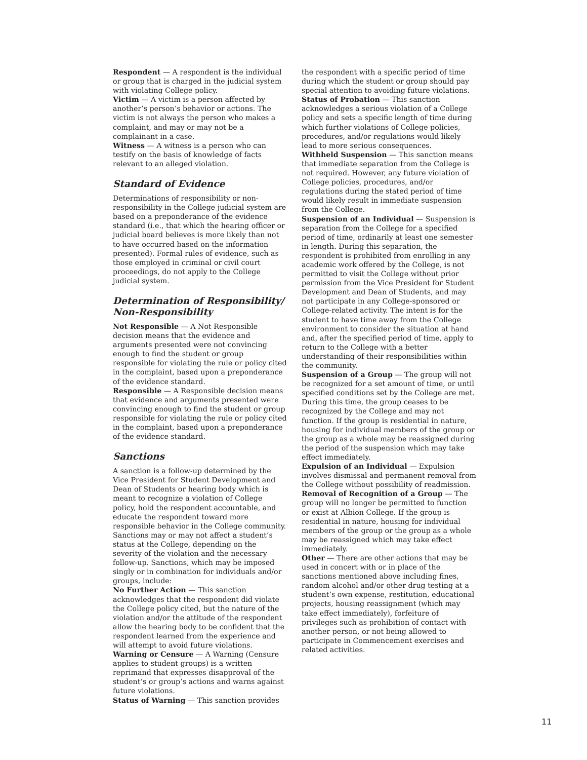Respondent — A respondent is the individual or group that is charged in the judicial system with violating College policy.
Victim — A victim is a person affected by another’s person’s behavior or actions. The victim is not always the person who makes a complaint, and may or may not be a complainant in a case.
Witness — A witness is a person who can testify on the basis of knowledge of facts relevant to an alleged violation.
Standard of Evidence
Determinations of responsibility or non-responsibility in the College judicial system are based on a preponderance of the evidence standard (i.e., that which the hearing officer or judicial board believes is more likely than not to have occurred based on the information presented). Formal rules of evidence, such as those employed in criminal or civil court proceedings, do not apply to the College judicial system.
Determination of Responsibility/ Non-Responsibility
Not Responsible — A Not Responsible decision means that the evidence and arguments presented were not convincing enough to find the student or group responsible for violating the rule or policy cited in the complaint, based upon a preponderance of the evidence standard.
Responsible — A Responsible decision means that evidence and arguments presented were convincing enough to find the student or group responsible for violating the rule or policy cited in the complaint, based upon a preponderance of the evidence standard.
Sanctions
A sanction is a follow-up determined by the Vice President for Student Development and Dean of Students or hearing body which is meant to recognize a violation of College policy, hold the respondent accountable, and educate the respondent toward more responsible behavior in the College community. Sanctions may or may not affect a student’s status at the College, depending on the severity of the violation and the necessary follow-up. Sanctions, which may be imposed singly or in combination for individuals and/or groups, include:
No Further Action — This sanction acknowledges that the respondent did violate the College policy cited, but the nature of the violation and/or the attitude of the respondent allow the hearing body to be confident that the respondent learned from the experience and will attempt to avoid future violations.
Warning or Censure — A Warning (Censure applies to student groups) is a written reprimand that expresses disapproval of the student’s or group’s actions and warns against future violations.
Status of Warning — This sanction provides
the respondent with a specific period of time during which the student or group should pay special attention to avoiding future violations.
Status of Probation — This sanction acknowledges a serious violation of a College policy and sets a specific length of time during which further violations of College policies, procedures, and/or regulations would likely lead to more serious consequences.
Withheld Suspension — This sanction means that immediate separation from the College is not required. However, any future violation of College policies, procedures, and/or regulations during the stated period of time would likely result in immediate suspension from the College.
Suspension of an Individual — Suspension is separation from the College for a specified period of time, ordinarily at least one semester in length. During this separation, the respondent is prohibited from enrolling in any academic work offered by the College, is not permitted to visit the College without prior permission from the Vice President for Student Development and Dean of Students, and may not participate in any College-sponsored or College-related activity. The intent is for the student to have time away from the College environment to consider the situation at hand and, after the specified period of time, apply to return to the College with a better understanding of their responsibilities within the community.
Suspension of a Group — The group will not be recognized for a set amount of time, or until specified conditions set by the College are met. During this time, the group ceases to be recognized by the College and may not function. If the group is residential in nature, housing for individual members of the group or the group as a whole may be reassigned during the period of the suspension which may take effect immediately.
Expulsion of an Individual — Expulsion involves dismissal and permanent removal from the College without possibility of readmission.
Removal of Recognition of a Group — The group will no longer be permitted to function or exist at Albion College. If the group is residential in nature, housing for individual members of the group or the group as a whole may be reassigned which may take effect immediately.
Other — There are other actions that may be used in concert with or in place of the sanctions mentioned above including fines, random alcohol and/or other drug testing at a student’s own expense, restitution, educational projects, housing reassignment (which may take effect immediately), forfeiture of privileges such as prohibition of contact with another person, or not being allowed to participate in Commencement exercises and related activities.
11